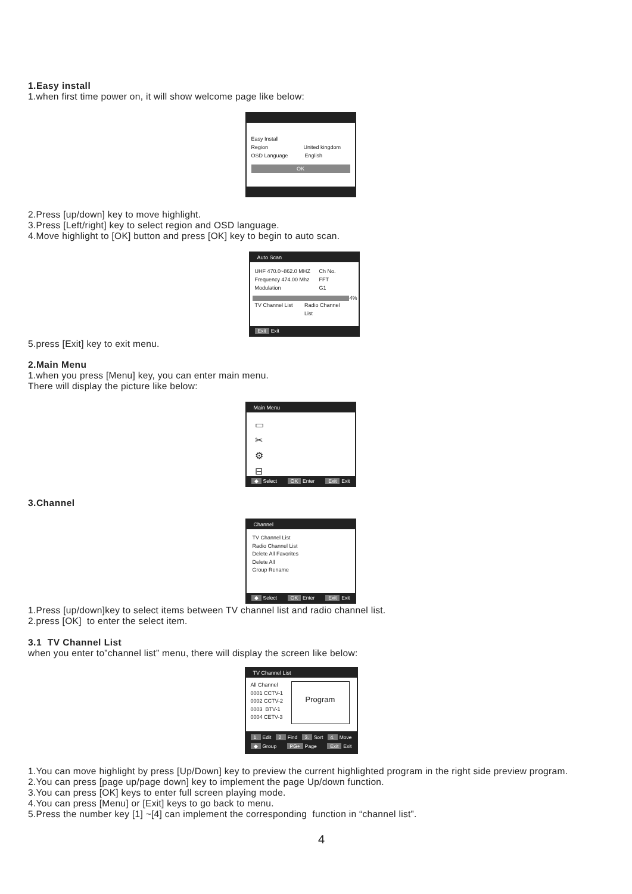1.Easy install
1.when first time power on, it will show welcome page like below:
Easy Install
Region United kingdom
OSD Language English
OK
2.Press [up/down] key to move highlight.
3.Press [Left/right] key to select region and OSD language.
4.Move highlight to [OK] button and press [OK] key to begin to auto scan.
Auto Scan
UHF 470.0~862.0 MHZ Ch No.
Frequency 474.00 Mhz FFT
Modulation G1
4%
TV Channel List Radio Channel List
Exit Exit
5.press [Exit] key to exit menu.
2.Main Menu
1.when you press [Menu] key, you can enter main menu.
There will display the picture like below:
Main Menu
▭
✂
⚙
⊟
◆ Select OK Enter Exit Exit
3.Channel
Channel
TV Channel List
Radio Channel List
Delete All Favorites
Delete All
Group Rename
◆ Select OK Enter Exit Exit
1.Press [up/down]key to select items between TV channel list and radio channel list.
2.press [OK] to enter the select item.
3.1 TV Channel List
when you enter to”channel list” menu, there will display the screen like below:
TV Channel List
All Channel
0001 CCTV-1
0002 CCTV-2
0003 BTV-1
0004 CETV-3
Program
1. Edit 2. Find 3. Sort 4. Move ◆ Group PG+ Page Exit Exit
1.You can move highlight by press [Up/Down] key to preview the current highlighted program in the right side preview program.
2.You can press [page up/page down] key to implement the page Up/down function.
3.You can press [OK] keys to enter full screen playing mode.
4.You can press [Menu] or [Exit] keys to go back to menu.
5.Press the number key [1] ~[4] can implement the corresponding function in “channel list”.
4